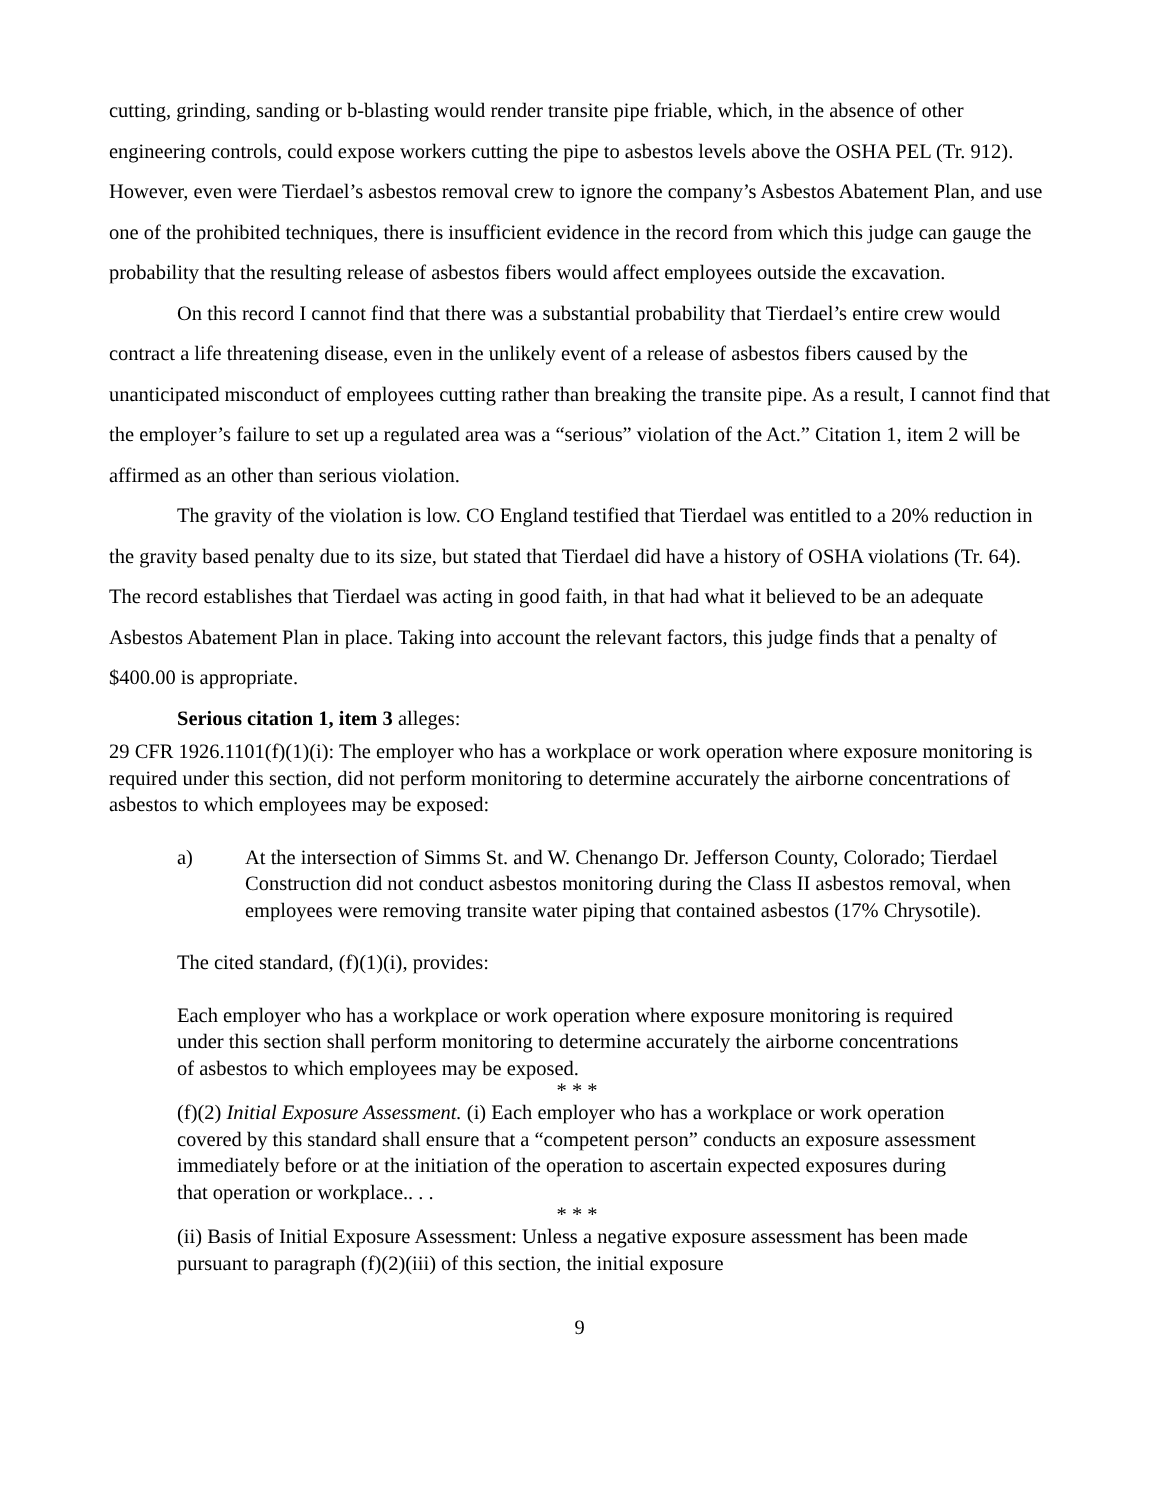cutting, grinding, sanding or b-blasting would render transite pipe friable, which, in the absence of other engineering controls, could expose workers cutting the pipe to asbestos levels above the OSHA PEL (Tr. 912). However, even were Tierdael’s asbestos removal crew to ignore the company’s Asbestos Abatement Plan, and use one of the prohibited techniques, there is insufficient evidence in the record from which this judge can gauge the probability that the resulting release of asbestos fibers would affect employees outside the excavation.
On this record I cannot find that there was a substantial probability that Tierdael’s entire crew would contract a life threatening disease, even in the unlikely event of a release of asbestos fibers caused by the unanticipated misconduct of employees cutting rather than breaking the transite pipe. As a result, I cannot find that the employer’s failure to set up a regulated area was a “serious” violation of the Act.” Citation 1, item 2 will be affirmed as an other than serious violation.
The gravity of the violation is low. CO England testified that Tierdael was entitled to a 20% reduction in the gravity based penalty due to its size, but stated that Tierdael did have a history of OSHA violations (Tr. 64). The record establishes that Tierdael was acting in good faith, in that had what it believed to be an adequate Asbestos Abatement Plan in place. Taking into account the relevant factors, this judge finds that a penalty of $400.00 is appropriate.
Serious citation 1, item 3 alleges:
29 CFR 1926.1101(f)(1)(i): The employer who has a workplace or work operation where exposure monitoring is required under this section, did not perform monitoring to determine accurately the airborne concentrations of asbestos to which employees may be exposed:
a) At the intersection of Simms St. and W. Chenango Dr. Jefferson County, Colorado; Tierdael Construction did not conduct asbestos monitoring during the Class II asbestos removal, when employees were removing transite water piping that contained asbestos (17% Chrysotile).
The cited standard, (f)(1)(i), provides:
Each employer who has a workplace or work operation where exposure monitoring is required under this section shall perform monitoring to determine accurately the airborne concentrations of asbestos to which employees may be exposed.
* * *
(f)(2) Initial Exposure Assessment. (i) Each employer who has a workplace or work operation covered by this standard shall ensure that a “competent person” conducts an exposure assessment immediately before or at the initiation of the operation to ascertain expected exposures during that operation or workplace.. . .
* * *
(ii) Basis of Initial Exposure Assessment: Unless a negative exposure assessment has been made pursuant to paragraph (f)(2)(iii) of this section, the initial exposure
9